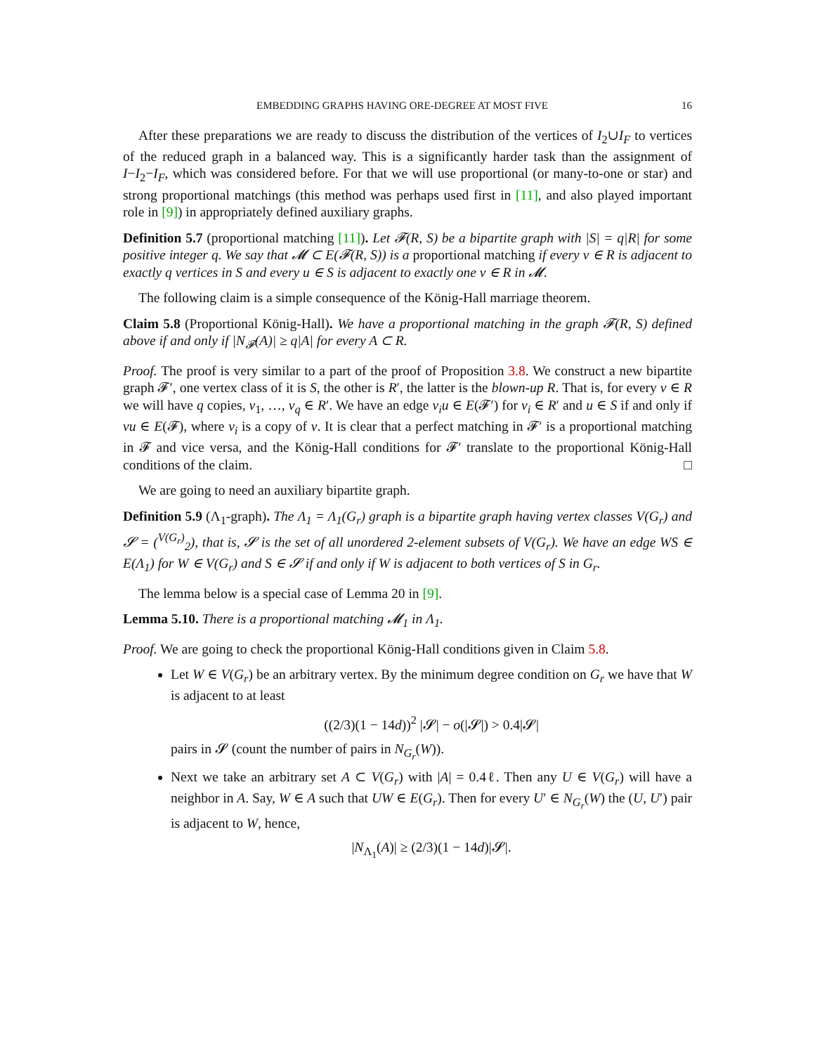EMBEDDING GRAPHS HAVING ORE-DEGREE AT MOST FIVE 16
After these preparations we are ready to discuss the distribution of the vertices of I<sub>2</sub>∪I<sub>F</sub> to vertices of the reduced graph in a balanced way. This is a significantly harder task than the assignment of I−I<sub>2</sub>−I<sub>F</sub>, which was considered before. For that we will use proportional (or many-to-one or star) and strong proportional matchings (this method was perhaps used first in [11], and also played important role in [9]) in appropriately defined auxiliary graphs.
Definition 5.7 (proportional matching [11]). Let 𝓕(R, S) be a bipartite graph with |S| = q|R| for some positive integer q. We say that 𝓜 ⊂ E(𝓕(R, S)) is a proportional matching if every v ∈ R is adjacent to exactly q vertices in S and every u ∈ S is adjacent to exactly one v ∈ R in 𝓜.
The following claim is a simple consequence of the König-Hall marriage theorem.
Claim 5.8 (Proportional König-Hall). We have a proportional matching in the graph 𝓕(R, S) defined above if and only if |N<sub>𝓕</sub>(A)| ≥ q|A| for every A ⊂ R.
Proof. The proof is very similar to a part of the proof of Proposition 3.8. We construct a new bipartite graph 𝓕′, one vertex class of it is S, the other is R′, the latter is the blown-up R. That is, for every v ∈ R we will have q copies, v<sub>1</sub>, …, v<sub>q</sub> ∈ R′. We have an edge v<sub>i</sub>u ∈ E(𝓕′) for v<sub>i</sub> ∈ R′ and u ∈ S if and only if vu ∈ E(𝓕), where v<sub>i</sub> is a copy of v. It is clear that a perfect matching in 𝓕′ is a proportional matching in 𝓕 and vice versa, and the König-Hall conditions for 𝓕′ translate to the proportional König-Hall conditions of the claim. □
We are going to need an auxiliary bipartite graph.
Definition 5.9 (Λ<sub>1</sub>-graph). The Λ<sub>1</sub> = Λ<sub>1</sub>(G<sub>r</sub>) graph is a bipartite graph having vertex classes V(G<sub>r</sub>) and 𝓢 = (<sup>V(G<sub>r</sub>)</sup><sub>2</sub>), that is, 𝓢 is the set of all unordered 2-element subsets of V(G<sub>r</sub>). We have an edge WS ∈ E(Λ<sub>1</sub>) for W ∈ V(G<sub>r</sub>) and S ∈ 𝓢 if and only if W is adjacent to both vertices of S in G<sub>r</sub>.
The lemma below is a special case of Lemma 20 in [9].
Lemma 5.10. There is a proportional matching 𝓜<sub>1</sub> in Λ<sub>1</sub>.
Proof. We are going to check the proportional König-Hall conditions given in Claim 5.8.
Let W ∈ V(G<sub>r</sub>) be an arbitrary vertex. By the minimum degree condition on G<sub>r</sub> we have that W is adjacent to at least
((2/3)(1 − 14d))<sup>2</sup> |𝓢| − o(|𝓢|) > 0.4|𝓢|
pairs in 𝓢 (count the number of pairs in N<sub>G<sub>r</sub></sub>(W)).
Next we take an arbitrary set A ⊂ V(G<sub>r</sub>) with |A| = 0.4ℓ. Then any U ∈ V(G<sub>r</sub>) will have a neighbor in A. Say, W ∈ A such that UW ∈ E(G<sub>r</sub>). Then for every U′ ∈ N<sub>G<sub>r</sub></sub>(W) the (U, U′) pair is adjacent to W, hence,
|N<sub>Λ<sub>1</sub></sub>(A)| ≥ (2/3)(1 − 14d)|𝓢|.